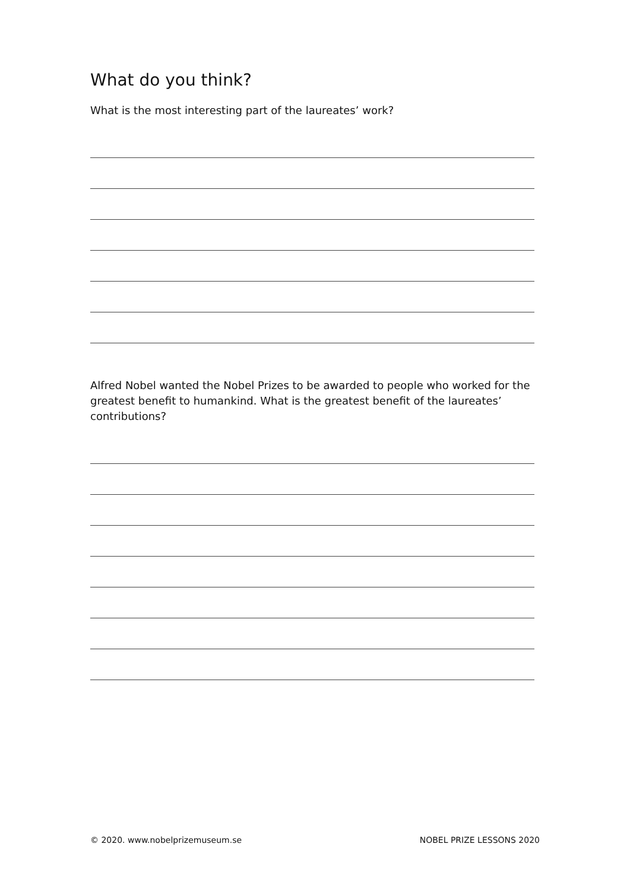What do you think?
What is the most interesting part of the laureates’ work?
Alfred Nobel wanted the Nobel Prizes to be awarded to people who worked for the greatest benefit to humankind. What is the greatest benefit of the laureates’ contributions?
© 2020. www.nobelprizemuseum.se NOBEL PRIZE LESSONS 2020